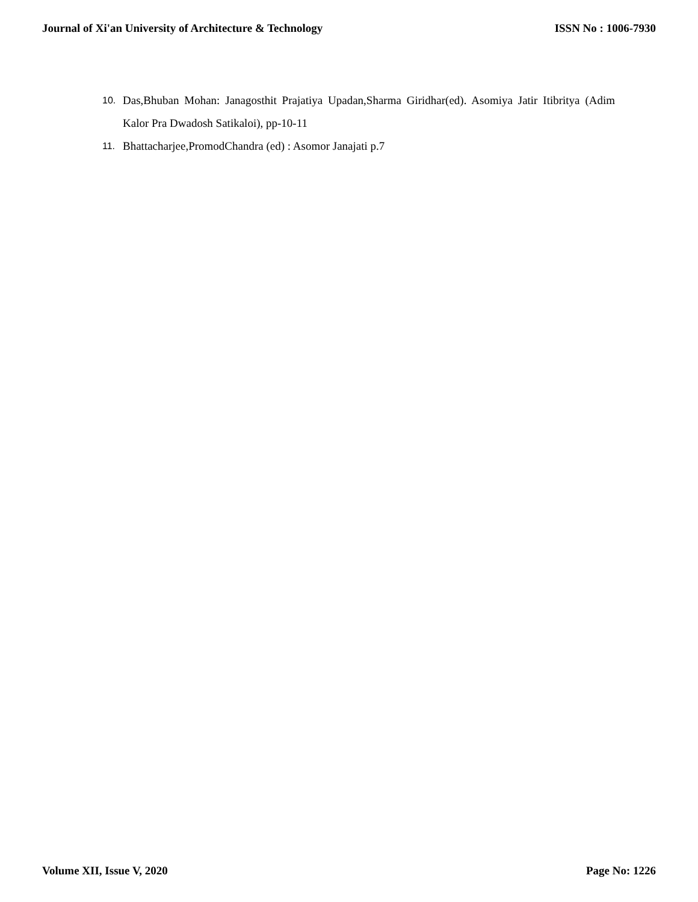Journal of Xi'an University of Architecture & Technology ISSN No : 1006-7930
10. Das,Bhuban Mohan: Janagosthit Prajatiya Upadan,Sharma Giridhar(ed). Asomiya Jatir Itibritya (Adim Kalor Pra Dwadosh Satikaloi), pp-10-11
11. Bhattacharjee,PromodChandra (ed) : Asomor Janajati p.7
Volume XII, Issue V, 2020 Page No: 1226